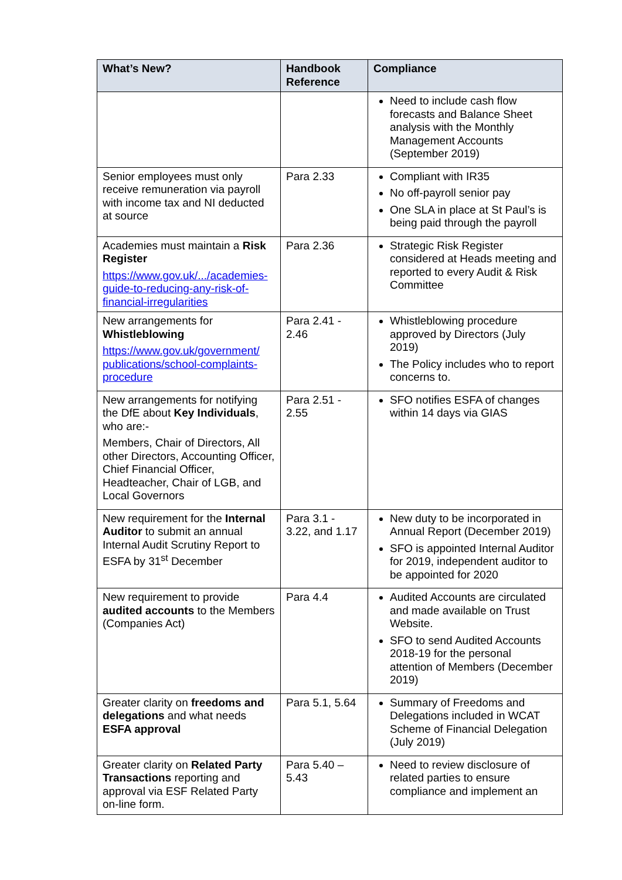| What’s New? | Handbook Reference | Compliance |
| --- | --- | --- |
| | | Need to include cash flow forecasts and Balance Sheet analysis with the Monthly Management Accounts (September 2019) |
| Senior employees must only receive remuneration via payroll with income tax and NI deducted at source | Para 2.33 | Compliant with IR35 No off-payroll senior pay One SLA in place at St Paul’s is being paid through the payroll |
| Academies must maintain a Risk Register https://www.gov.uk/.../academies-guide-to-reducing-any-risk-of-financial-irregularities | Para 2.36 | Strategic Risk Register considered at Heads meeting and reported to every Audit & Risk Committee |
| New arrangements for Whistleblowing https://www.gov.uk/government/ publications/school-complaints-procedure | Para 2.41 - 2.46 | Whistleblowing procedure approved by Directors (July 2019) The Policy includes who to report concerns to. |
| New arrangements for notifying the DfE about Key Individuals , who are:- Members, Chair of Directors, All other Directors, Accounting Officer, Chief Financial Officer, Headteacher, Chair of LGB, and Local Governors | Para 2.51 - 2.55 | SFO notifies ESFA of changes within 14 days via GIAS |
| New requirement for the Internal Auditor to submit an annual Internal Audit Scrutiny Report to ESFA by 31<sup>st</sup> December | Para 3.1 - 3.22, and 1.17 | New duty to be incorporated in Annual Report (December 2019) SFO is appointed Internal Auditor for 2019, independent auditor to be appointed for 2020 |
| New requirement to provide audited accounts to the Members (Companies Act) | Para 4.4 | Audited Accounts are circulated and made available on Trust Website. SFO to send Audited Accounts 2018-19 for the personal attention of Members (December 2019) |
| Greater clarity on freedoms and delegations and what needs ESFA approval | Para 5.1, 5.64 | Summary of Freedoms and Delegations included in WCAT Scheme of Financial Delegation (July 2019) |
| Greater clarity on Related Party Transactions reporting and approval via ESF Related Party on-line form. | Para 5.40 – 5.43 | Need to review disclosure of related parties to ensure compliance and implement an |